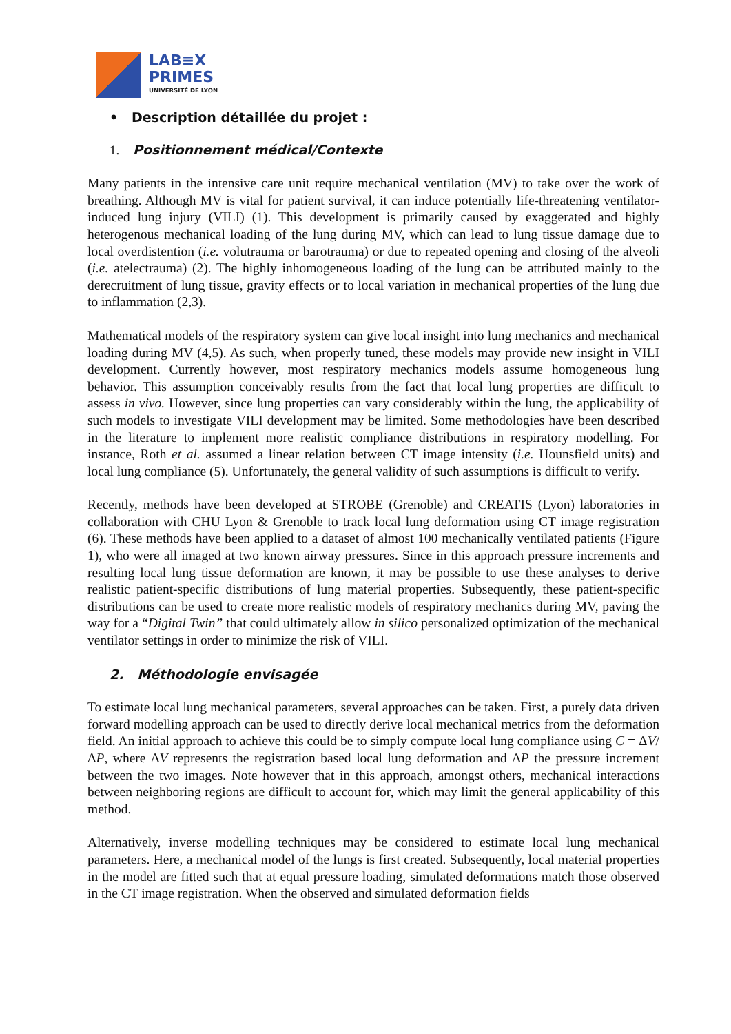LAB≡X
PRIMES
UNIVERSITÉ DE LYON
• Description détaillée du projet :
1. Positionnement médical/Contexte
Many patients in the intensive care unit require mechanical ventilation (MV) to take over the work of breathing. Although MV is vital for patient survival, it can induce potentially life-threatening ventilator-induced lung injury (VILI) (1). This development is primarily caused by exaggerated and highly heterogenous mechanical loading of the lung during MV, which can lead to lung tissue damage due to local overdistention (i.e. volutrauma or barotrauma) or due to repeated opening and closing of the alveoli (i.e. atelectrauma) (2). The highly inhomogeneous loading of the lung can be attributed mainly to the derecruitment of lung tissue, gravity effects or to local variation in mechanical properties of the lung due to inflammation (2,3).
Mathematical models of the respiratory system can give local insight into lung mechanics and mechanical loading during MV (4,5). As such, when properly tuned, these models may provide new insight in VILI development. Currently however, most respiratory mechanics models assume homogeneous lung behavior. This assumption conceivably results from the fact that local lung properties are difficult to assess in vivo. However, since lung properties can vary considerably within the lung, the applicability of such models to investigate VILI development may be limited. Some methodologies have been described in the literature to implement more realistic compliance distributions in respiratory modelling. For instance, Roth et al. assumed a linear relation between CT image intensity (i.e. Hounsfield units) and local lung compliance (5). Unfortunately, the general validity of such assumptions is difficult to verify.
Recently, methods have been developed at STROBE (Grenoble) and CREATIS (Lyon) laboratories in collaboration with CHU Lyon & Grenoble to track local lung deformation using CT image registration (6). These methods have been applied to a dataset of almost 100 mechanically ventilated patients (Figure 1), who were all imaged at two known airway pressures. Since in this approach pressure increments and resulting local lung tissue deformation are known, it may be possible to use these analyses to derive realistic patient-specific distributions of lung material properties. Subsequently, these patient-specific distributions can be used to create more realistic models of respiratory mechanics during MV, paving the way for a “Digital Twin” that could ultimately allow in silico personalized optimization of the mechanical ventilator settings in order to minimize the risk of VILI.
2. Méthodologie envisagée
To estimate local lung mechanical parameters, several approaches can be taken. First, a purely data driven forward modelling approach can be used to directly derive local mechanical metrics from the deformation field. An initial approach to achieve this could be to simply compute local lung compliance using C = ΔV/ ΔP, where ΔV represents the registration based local lung deformation and ΔP the pressure increment between the two images. Note however that in this approach, amongst others, mechanical interactions between neighboring regions are difficult to account for, which may limit the general applicability of this method.
Alternatively, inverse modelling techniques may be considered to estimate local lung mechanical parameters. Here, a mechanical model of the lungs is first created. Subsequently, local material properties in the model are fitted such that at equal pressure loading, simulated deformations match those observed in the CT image registration. When the observed and simulated deformation fields